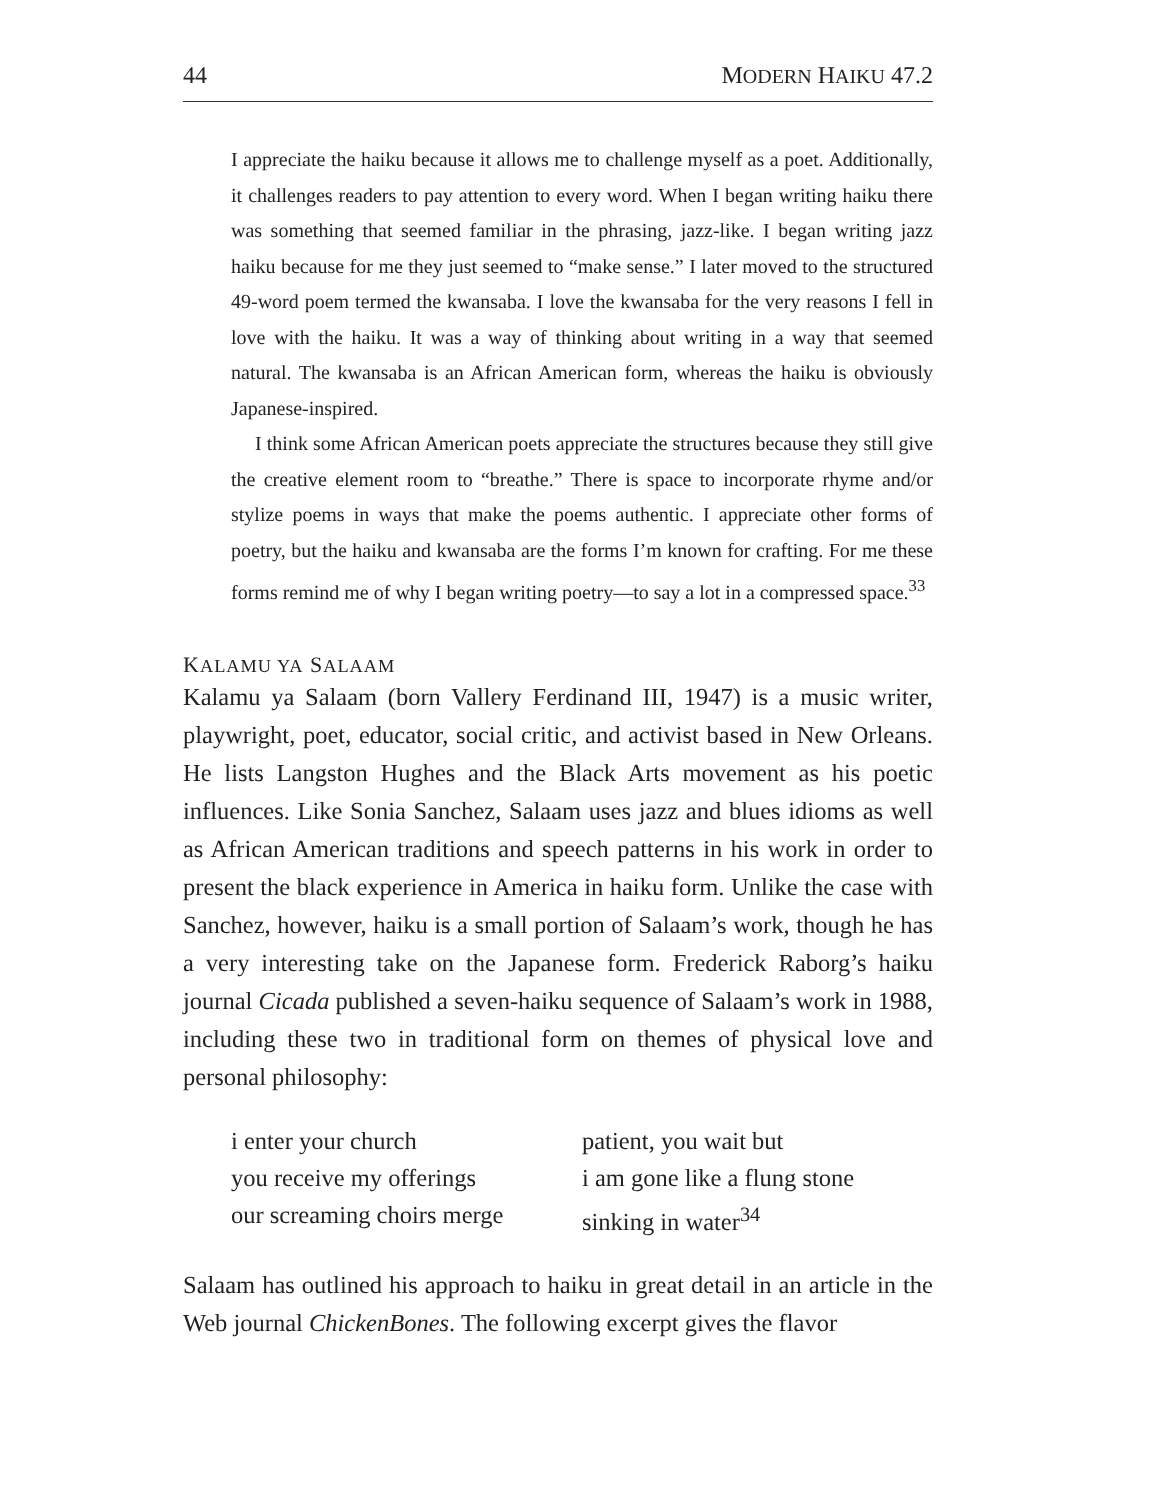44 MODERN HAIKU 47.2
I appreciate the haiku because it allows me to challenge myself as a poet. Additionally, it challenges readers to pay attention to every word. When I began writing haiku there was something that seemed familiar in the phrasing, jazz-like. I began writing jazz haiku because for me they just seemed to “make sense.” I later moved to the structured 49-word poem termed the kwansaba. I love the kwansaba for the very reasons I fell in love with the haiku. It was a way of thinking about writing in a way that seemed natural. The kwansaba is an African American form, whereas the haiku is obviously Japanese-inspired.
I think some African American poets appreciate the structures because they still give the creative element room to “breathe.” There is space to incorporate rhyme and/or stylize poems in ways that make the poems authentic. I appreciate other forms of poetry, but the haiku and kwansaba are the forms I’m known for crafting. For me these forms remind me of why I began writing poetry—to say a lot in a compressed space.<sup>33</sup>
KALAMU YA SALAAM
Kalamu ya Salaam (born Vallery Ferdinand III, 1947) is a music writer, playwright, poet, educator, social critic, and activist based in New Orleans. He lists Langston Hughes and the Black Arts movement as his poetic influences. Like Sonia Sanchez, Salaam uses jazz and blues idioms as well as African American traditions and speech patterns in his work in order to present the black experience in America in haiku form. Unlike the case with Sanchez, however, haiku is a small portion of Salaam’s work, though he has a very interesting take on the Japanese form. Frederick Raborg’s haiku journal Cicada published a seven-haiku sequence of Salaam’s work in 1988, including these two in traditional form on themes of physical love and personal philosophy:
i enter your church
you receive my offerings
our screaming choirs merge
patient, you wait but
i am gone like a flung stone
sinking in water<sup>34</sup>
Salaam has outlined his approach to haiku in great detail in an article in the Web journal ChickenBones. The following excerpt gives the flavor